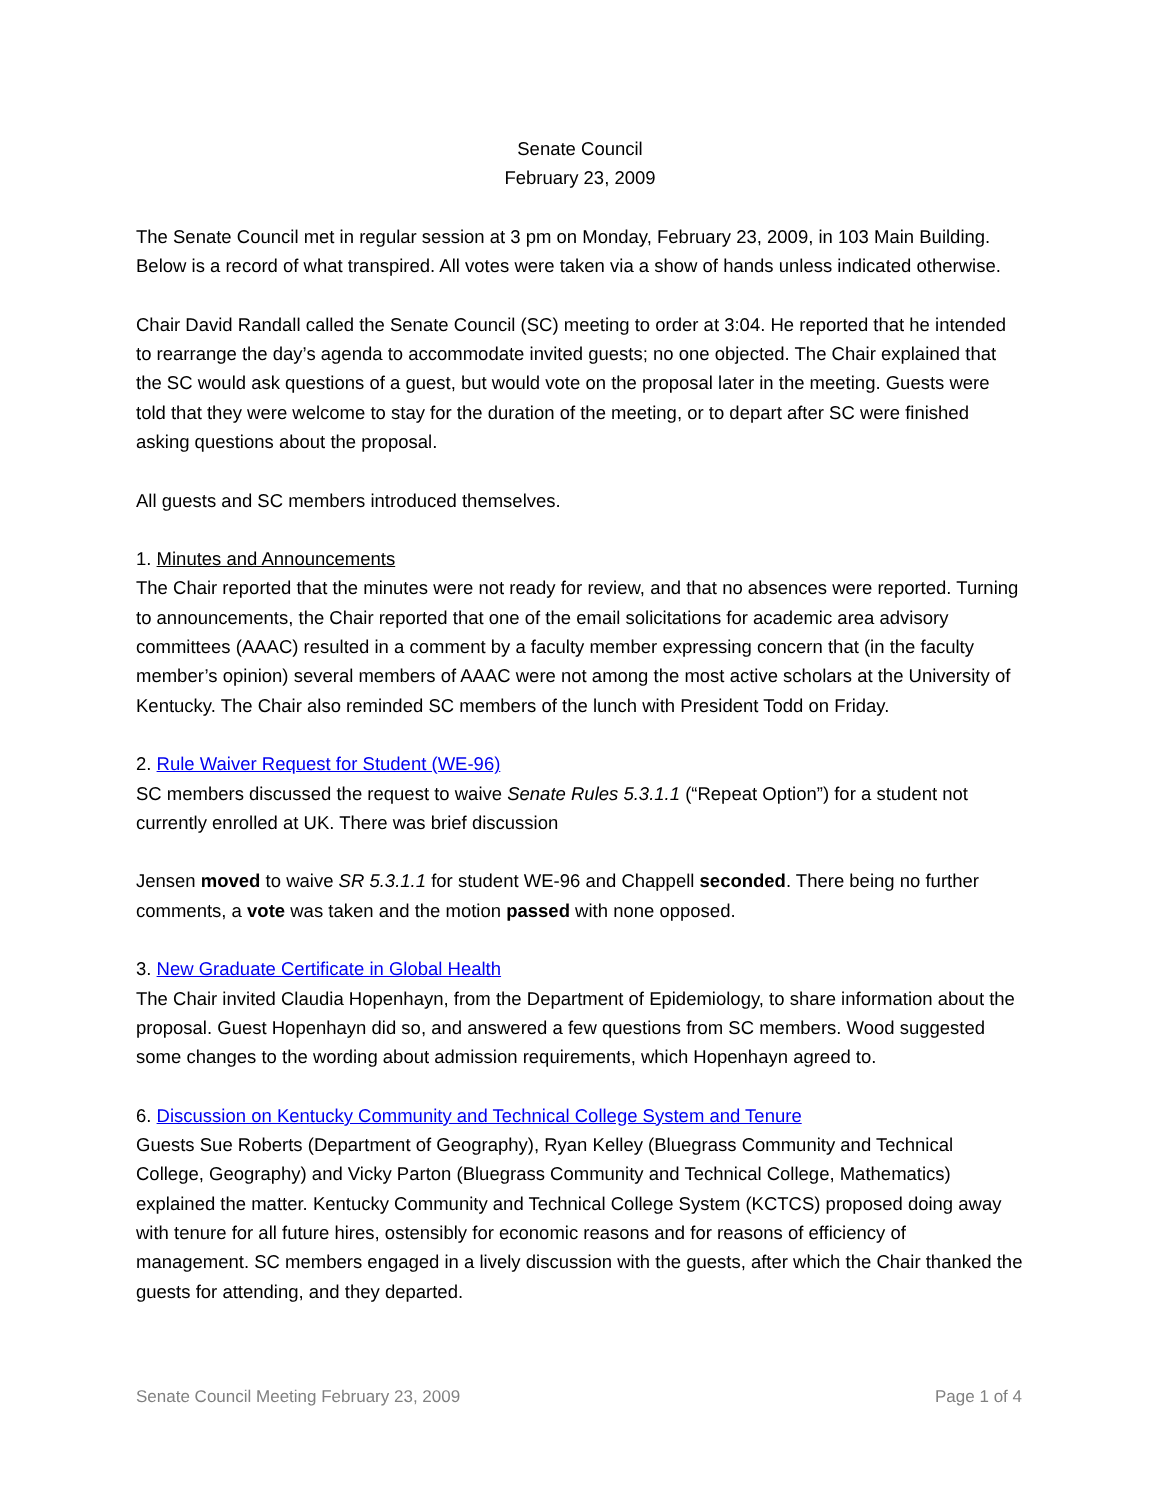Senate Council
February 23, 2009
The Senate Council met in regular session at 3 pm on Monday, February 23, 2009, in 103 Main Building. Below is a record of what transpired. All votes were taken via a show of hands unless indicated otherwise.
Chair David Randall called the Senate Council (SC) meeting to order at 3:04. He reported that he intended to rearrange the day’s agenda to accommodate invited guests; no one objected. The Chair explained that the SC would ask questions of a guest, but would vote on the proposal later in the meeting. Guests were told that they were welcome to stay for the duration of the meeting, or to depart after SC were finished asking questions about the proposal.
All guests and SC members introduced themselves.
1. Minutes and Announcements
The Chair reported that the minutes were not ready for review, and that no absences were reported. Turning to announcements, the Chair reported that one of the email solicitations for academic area advisory committees (AAAC) resulted in a comment by a faculty member expressing concern that (in the faculty member’s opinion) several members of AAAC were not among the most active scholars at the University of Kentucky. The Chair also reminded SC members of the lunch with President Todd on Friday.
2. Rule Waiver Request for Student (WE-96)
SC members discussed the request to waive Senate Rules 5.3.1.1 (“Repeat Option”) for a student not currently enrolled at UK. There was brief discussion
Jensen moved to waive SR 5.3.1.1 for student WE-96 and Chappell seconded. There being no further comments, a vote was taken and the motion passed with none opposed.
3. New Graduate Certificate in Global Health
The Chair invited Claudia Hopenhayn, from the Department of Epidemiology, to share information about the proposal. Guest Hopenhayn did so, and answered a few questions from SC members. Wood suggested some changes to the wording about admission requirements, which Hopenhayn agreed to.
6. Discussion on Kentucky Community and Technical College System and Tenure
Guests Sue Roberts (Department of Geography), Ryan Kelley (Bluegrass Community and Technical College, Geography) and Vicky Parton (Bluegrass Community and Technical College, Mathematics) explained the matter. Kentucky Community and Technical College System (KCTCS) proposed doing away with tenure for all future hires, ostensibly for economic reasons and for reasons of efficiency of management. SC members engaged in a lively discussion with the guests, after which the Chair thanked the guests for attending, and they departed.
Senate Council Meeting February 23, 2009 Page 1 of 4